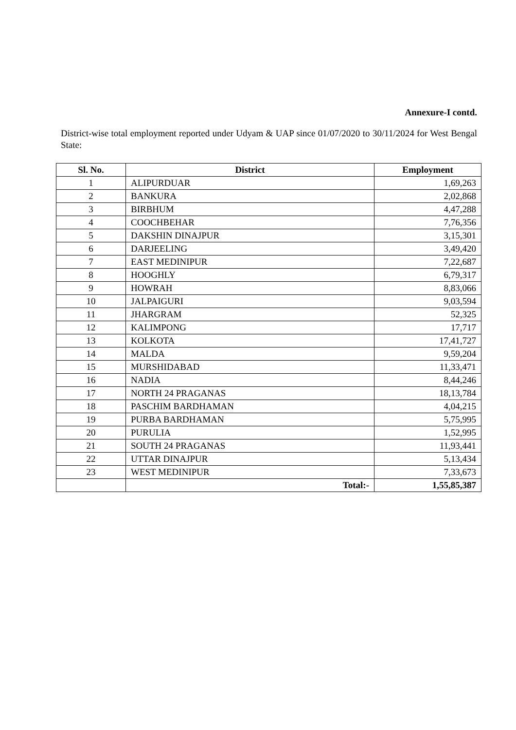Annexure-I contd.
District-wise total employment reported under Udyam & UAP since 01/07/2020 to 30/11/2024 for West Bengal State:
| Sl. No. | District | Employment |
| --- | --- | --- |
| 1 | ALIPURDUAR | 1,69,263 |
| 2 | BANKURA | 2,02,868 |
| 3 | BIRBHUM | 4,47,288 |
| 4 | COOCHBEHAR | 7,76,356 |
| 5 | DAKSHIN DINAJPUR | 3,15,301 |
| 6 | DARJEELING | 3,49,420 |
| 7 | EAST MEDINIPUR | 7,22,687 |
| 8 | HOOGHLY | 6,79,317 |
| 9 | HOWRAH | 8,83,066 |
| 10 | JALPAIGURI | 9,03,594 |
| 11 | JHARGRAM | 52,325 |
| 12 | KALIMPONG | 17,717 |
| 13 | KOLKOTA | 17,41,727 |
| 14 | MALDA | 9,59,204 |
| 15 | MURSHIDABAD | 11,33,471 |
| 16 | NADIA | 8,44,246 |
| 17 | NORTH 24 PRAGANAS | 18,13,784 |
| 18 | PASCHIM BARDHAMAN | 4,04,215 |
| 19 | PURBA BARDHAMAN | 5,75,995 |
| 20 | PURULIA | 1,52,995 |
| 21 | SOUTH 24 PRAGANAS | 11,93,441 |
| 22 | UTTAR DINAJPUR | 5,13,434 |
| 23 | WEST MEDINIPUR | 7,33,673 |
| | Total:- | 1,55,85,387 |